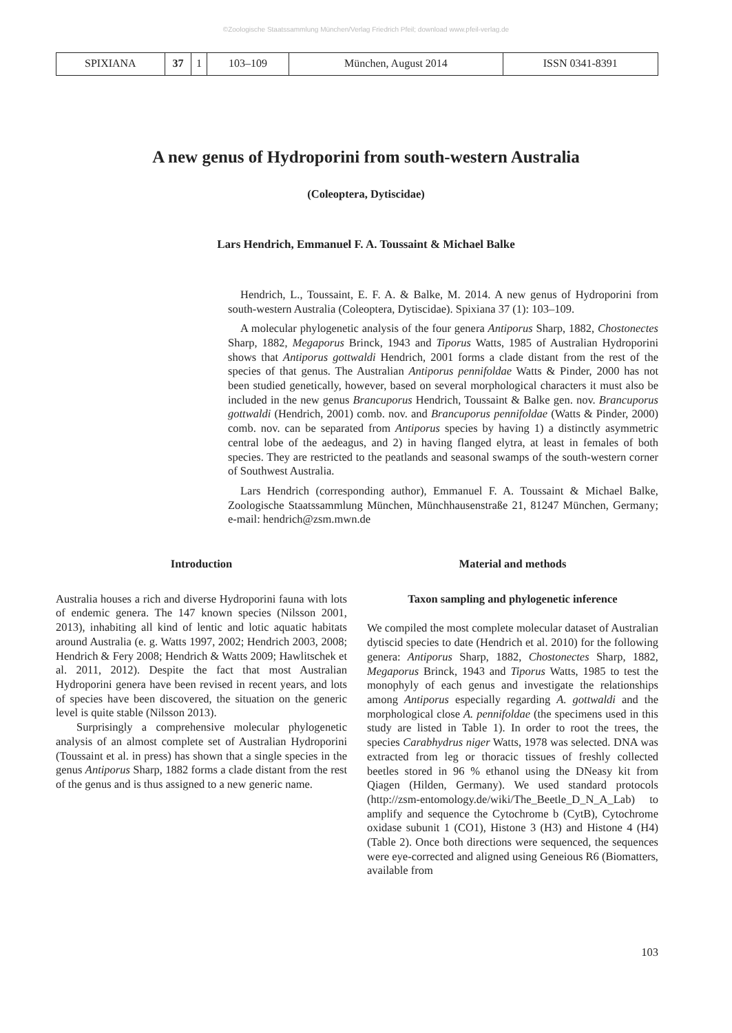©Zoologische Staatssammlung München/Verlag Friedrich Pfeil; download www.pfeil-verlag.de
| SPIXIANA | 37 | 1 | 103–109 | München, August 2014 | ISSN 0341-8391 |
A new genus of Hydroporini from south-western Australia
(Coleoptera, Dytiscidae)
Lars Hendrich, Emmanuel F. A. Toussaint & Michael Balke
Hendrich, L., Toussaint, E. F. A. & Balke, M. 2014. A new genus of Hydroporini from south-western Australia (Coleoptera, Dytiscidae). Spixiana 37 (1): 103–109.
A molecular phylogenetic analysis of the four genera Antiporus Sharp, 1882, Chostonectes Sharp, 1882, Megaporus Brinck, 1943 and Tiporus Watts, 1985 of Australian Hydroporini shows that Antiporus gottwaldi Hendrich, 2001 forms a clade distant from the rest of the species of that genus. The Australian Antiporus pennifoldae Watts & Pinder, 2000 has not been studied genetically, however, based on several morphological characters it must also be included in the new genus Brancuporus Hendrich, Toussaint & Balke gen. nov. Brancuporus gottwaldi (Hendrich, 2001) comb. nov. and Brancuporus pennifoldae (Watts & Pinder, 2000) comb. nov. can be separated from Antiporus species by having 1) a distinctly asymmetric central lobe of the aedeagus, and 2) in having flanged elytra, at least in females of both species. They are restricted to the peatlands and seasonal swamps of the south-western corner of Southwest Australia.
Lars Hendrich (corresponding author), Emmanuel F. A. Toussaint & Michael Balke, Zoologische Staatssammlung München, Münchhausenstraße 21, 81247 München, Germany; e-mail: hendrich@zsm.mwn.de
Introduction
Australia houses a rich and diverse Hydroporini fauna with lots of endemic genera. The 147 known species (Nilsson 2001, 2013), inhabiting all kind of lentic and lotic aquatic habitats around Australia (e. g. Watts 1997, 2002; Hendrich 2003, 2008; Hendrich & Fery 2008; Hendrich & Watts 2009; Hawlitschek et al. 2011, 2012). Despite the fact that most Australian Hydroporini genera have been revised in recent years, and lots of species have been discovered, the situation on the generic level is quite stable (Nilsson 2013).
Surprisingly a comprehensive molecular phylogenetic analysis of an almost complete set of Australian Hydroporini (Toussaint et al. in press) has shown that a single species in the genus Antiporus Sharp, 1882 forms a clade distant from the rest of the genus and is thus assigned to a new generic name.
Material and methods
Taxon sampling and phylogenetic inference
We compiled the most complete molecular dataset of Australian dytiscid species to date (Hendrich et al. 2010) for the following genera: Antiporus Sharp, 1882, Chostonectes Sharp, 1882, Megaporus Brinck, 1943 and Tiporus Watts, 1985 to test the monophyly of each genus and investigate the relationships among Antiporus especially regarding A. gottwaldi and the morphological close A. pennifoldae (the specimens used in this study are listed in Table 1). In order to root the trees, the species Carabhydrus niger Watts, 1978 was selected. DNA was extracted from leg or thoracic tissues of freshly collected beetles stored in 96 % ethanol using the DNeasy kit from Qiagen (Hilden, Germany). We used standard protocols (http://zsm-entomology.de/wiki/The_Beetle_D_N_A_Lab) to amplify and sequence the Cytochrome b (CytB), Cytochrome oxidase subunit 1 (CO1), Histone 3 (H3) and Histone 4 (H4) (Table 2). Once both directions were sequenced, the sequences were eye-corrected and aligned using Geneious R6 (Biomatters, available from
103